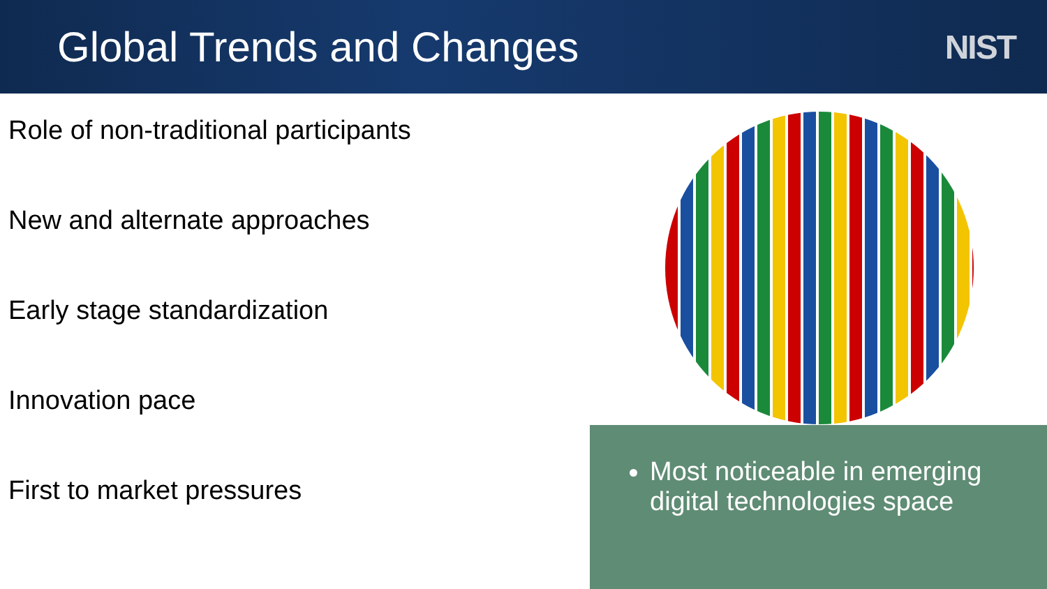Global Trends and Changes
NIST
Role of non-traditional participants
New and alternate approaches
Early stage standardization
Innovation pace
First to market pressures
Most noticeable in emerging digital technologies space